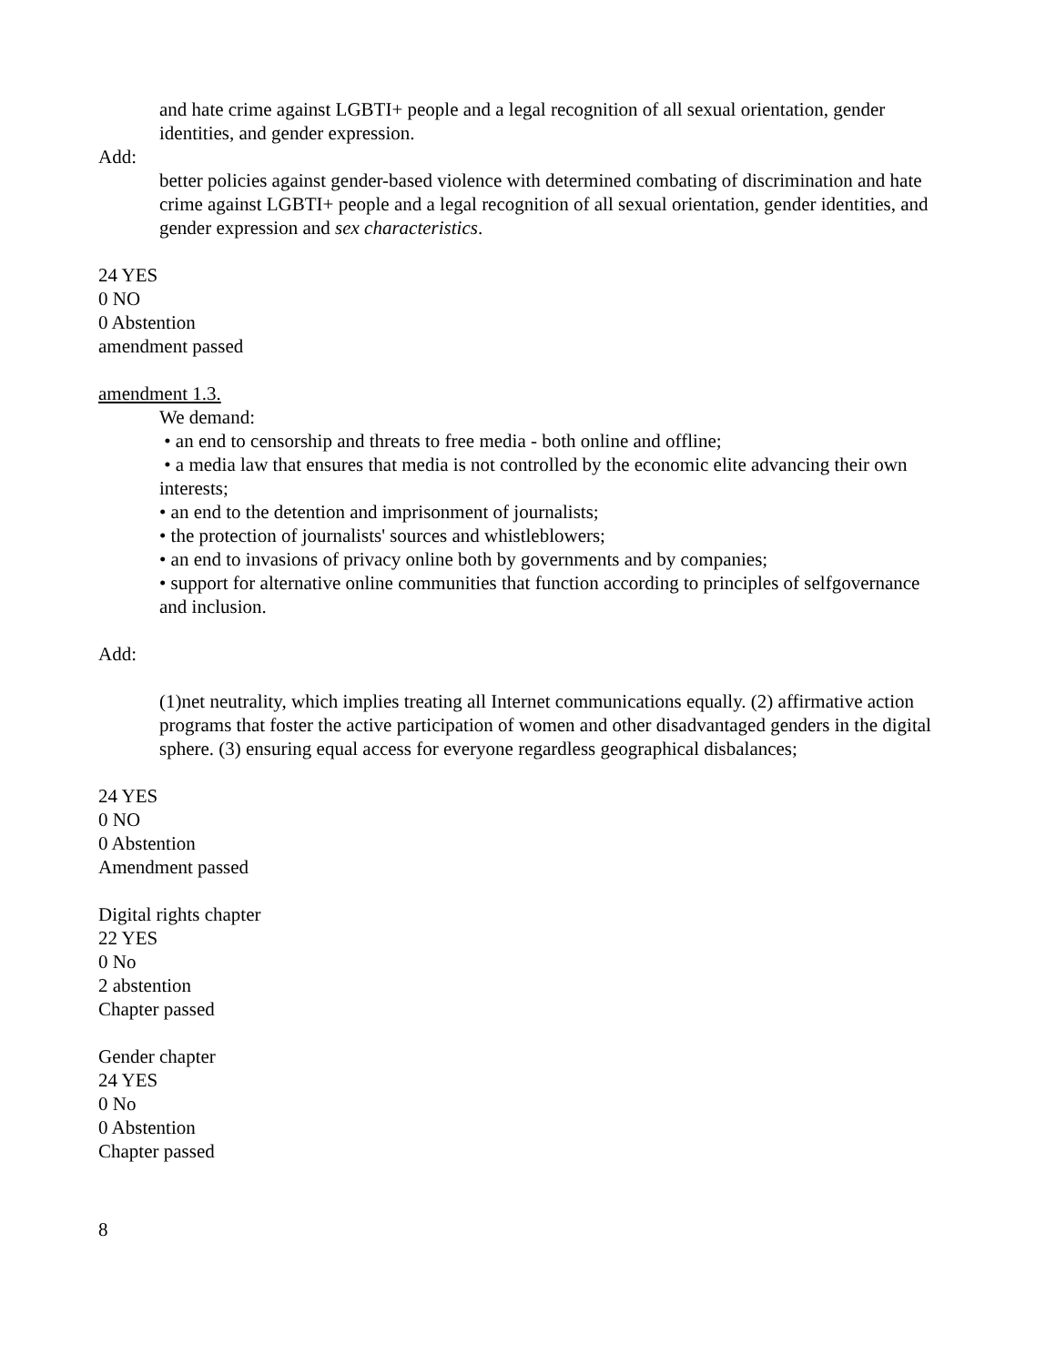and hate crime against LGBTI+ people and a legal recognition of all sexual orientation, gender identities, and gender expression.
Add:
better policies against gender-based violence with determined combating of discrimination and hate crime against LGBTI+ people and a legal recognition of all sexual orientation, gender identities, and gender expression and sex characteristics.
24 YES
0 NO
0 Abstention
amendment passed
amendment 1.3.
We demand:
• an end to censorship and threats to free media - both online and offline;
• a media law that ensures that media is not controlled by the economic elite advancing their own interests;
• an end to the detention and imprisonment of journalists;
• the protection of journalists' sources and whistleblowers;
• an end to invasions of privacy online both by governments and by companies;
• support for alternative online communities that function according to principles of selfgovernance and inclusion.
Add:
(1)net neutrality, which implies treating all Internet communications equally. (2) affirmative action programs that foster the active participation of women and other disadvantaged genders in the digital sphere. (3) ensuring equal access for everyone regardless geographical disbalances;
24 YES
0 NO
0 Abstention
Amendment passed
Digital rights chapter
22 YES
0 No
2 abstention
Chapter passed
Gender chapter
24 YES
0 No
0 Abstention
Chapter passed
8